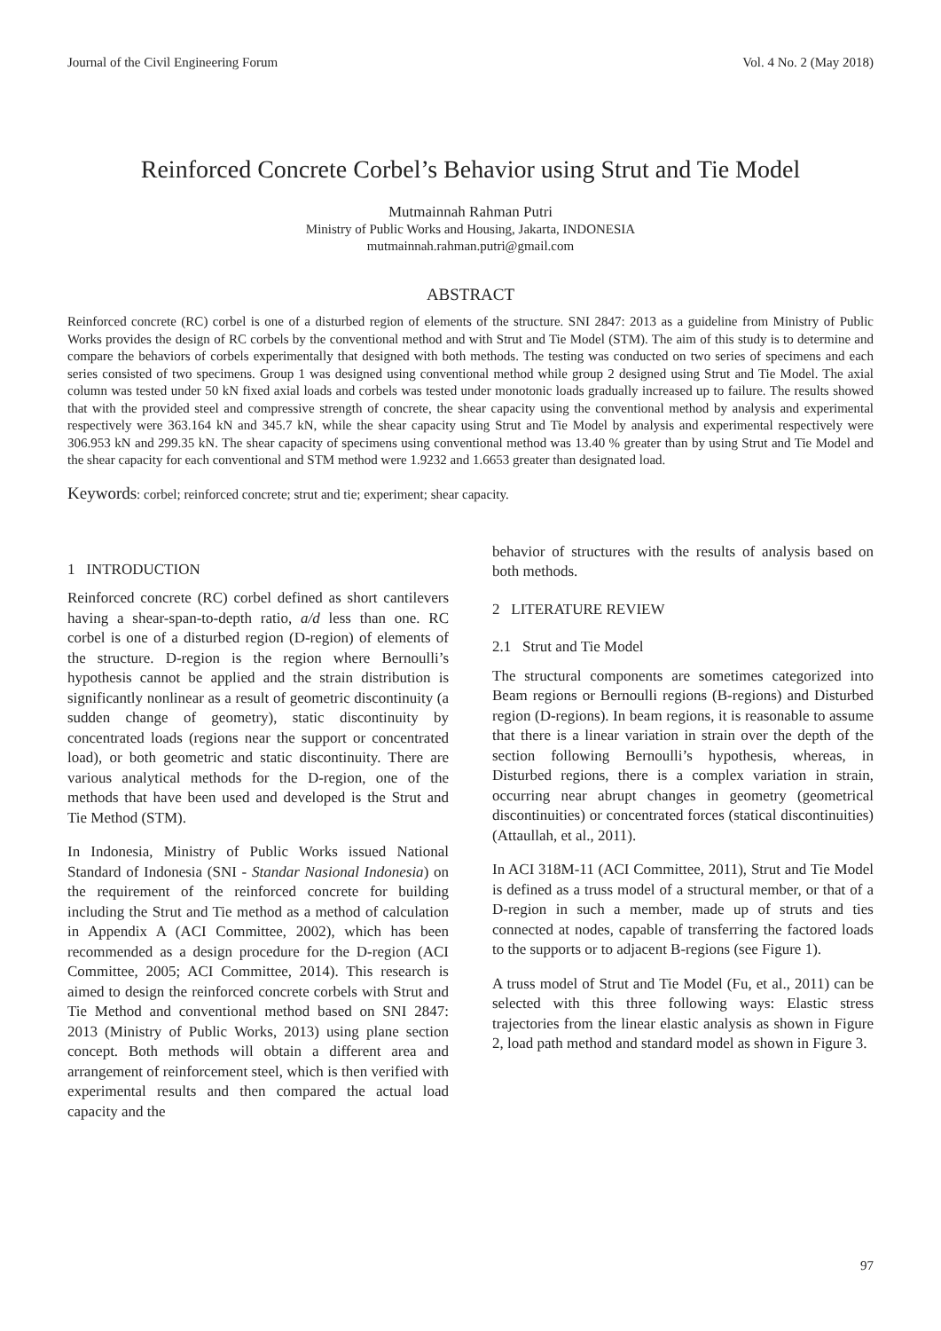Journal of the Civil Engineering Forum Vol. 4 No. 2 (May 2018)
Reinforced Concrete Corbel’s Behavior using Strut and Tie Model
Mutmainnah Rahman Putri
Ministry of Public Works and Housing, Jakarta, INDONESIA
mutmainnah.rahman.putri@gmail.com
ABSTRACT
Reinforced concrete (RC) corbel is one of a disturbed region of elements of the structure. SNI 2847: 2013 as a guideline from Ministry of Public Works provides the design of RC corbels by the conventional method and with Strut and Tie Model (STM). The aim of this study is to determine and compare the behaviors of corbels experimentally that designed with both methods. The testing was conducted on two series of specimens and each series consisted of two specimens. Group 1 was designed using conventional method while group 2 designed using Strut and Tie Model. The axial column was tested under 50 kN fixed axial loads and corbels was tested under monotonic loads gradually increased up to failure. The results showed that with the provided steel and compressive strength of concrete, the shear capacity using the conventional method by analysis and experimental respectively were 363.164 kN and 345.7 kN, while the shear capacity using Strut and Tie Model by analysis and experimental respectively were 306.953 kN and 299.35 kN. The shear capacity of specimens using conventional method was 13.40 % greater than by using Strut and Tie Model and the shear capacity for each conventional and STM method were 1.9232 and 1.6653 greater than designated load.
Keywords: corbel; reinforced concrete; strut and tie; experiment; shear capacity.
1 INTRODUCTION
Reinforced concrete (RC) corbel defined as short cantilevers having a shear-span-to-depth ratio, a/d less than one. RC corbel is one of a disturbed region (D-region) of elements of the structure. D-region is the region where Bernoulli’s hypothesis cannot be applied and the strain distribution is significantly nonlinear as a result of geometric discontinuity (a sudden change of geometry), static discontinuity by concentrated loads (regions near the support or concentrated load), or both geometric and static discontinuity. There are various analytical methods for the D-region, one of the methods that have been used and developed is the Strut and Tie Method (STM).
In Indonesia, Ministry of Public Works issued National Standard of Indonesia (SNI - Standar Nasional Indonesia) on the requirement of the reinforced concrete for building including the Strut and Tie method as a method of calculation in Appendix A (ACI Committee, 2002), which has been recommended as a design procedure for the D-region (ACI Committee, 2005; ACI Committee, 2014). This research is aimed to design the reinforced concrete corbels with Strut and Tie Method and conventional method based on SNI 2847: 2013 (Ministry of Public Works, 2013) using plane section concept. Both methods will obtain a different area and arrangement of reinforcement steel, which is then verified with experimental results and then compared the actual load capacity and the
behavior of structures with the results of analysis based on both methods.
2 LITERATURE REVIEW
2.1 Strut and Tie Model
The structural components are sometimes categorized into Beam regions or Bernoulli regions (B-regions) and Disturbed region (D-regions). In beam regions, it is reasonable to assume that there is a linear variation in strain over the depth of the section following Bernoulli’s hypothesis, whereas, in Disturbed regions, there is a complex variation in strain, occurring near abrupt changes in geometry (geometrical discontinuities) or concentrated forces (statical discontinuities) (Attaullah, et al., 2011).
In ACI 318M-11 (ACI Committee, 2011), Strut and Tie Model is defined as a truss model of a structural member, or that of a D-region in such a member, made up of struts and ties connected at nodes, capable of transferring the factored loads to the supports or to adjacent B-regions (see Figure 1).
A truss model of Strut and Tie Model (Fu, et al., 2011) can be selected with this three following ways: Elastic stress trajectories from the linear elastic analysis as shown in Figure 2, load path method and standard model as shown in Figure 3.
97